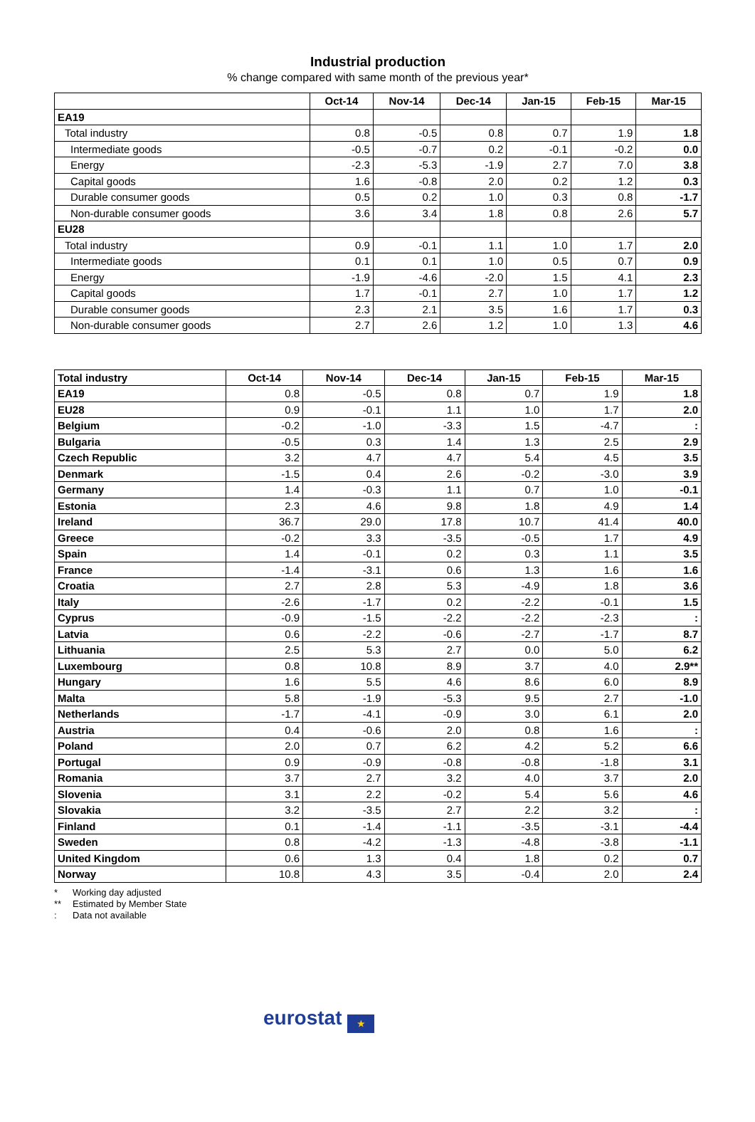Industrial production
% change compared with same month of the previous year*
| | Oct-14 | Nov-14 | Dec-14 | Jan-15 | Feb-15 | Mar-15 |
| --- | --- | --- | --- | --- | --- | --- |
| EA19 | | | | | | |
| Total industry | 0.8 | -0.5 | 0.8 | 0.7 | 1.9 | 1.8 |
| Intermediate goods | -0.5 | -0.7 | 0.2 | -0.1 | -0.2 | 0.0 |
| Energy | -2.3 | -5.3 | -1.9 | 2.7 | 7.0 | 3.8 |
| Capital goods | 1.6 | -0.8 | 2.0 | 0.2 | 1.2 | 0.3 |
| Durable consumer goods | 0.5 | 0.2 | 1.0 | 0.3 | 0.8 | -1.7 |
| Non-durable consumer goods | 3.6 | 3.4 | 1.8 | 0.8 | 2.6 | 5.7 |
| EU28 | | | | | | |
| Total industry | 0.9 | -0.1 | 1.1 | 1.0 | 1.7 | 2.0 |
| Intermediate goods | 0.1 | 0.1 | 1.0 | 0.5 | 0.7 | 0.9 |
| Energy | -1.9 | -4.6 | -2.0 | 1.5 | 4.1 | 2.3 |
| Capital goods | 1.7 | -0.1 | 2.7 | 1.0 | 1.7 | 1.2 |
| Durable consumer goods | 2.3 | 2.1 | 3.5 | 1.6 | 1.7 | 0.3 |
| Non-durable consumer goods | 2.7 | 2.6 | 1.2 | 1.0 | 1.3 | 4.6 |
| Total industry | Oct-14 | Nov-14 | Dec-14 | Jan-15 | Feb-15 | Mar-15 |
| --- | --- | --- | --- | --- | --- | --- |
| EA19 | 0.8 | -0.5 | 0.8 | 0.7 | 1.9 | 1.8 |
| EU28 | 0.9 | -0.1 | 1.1 | 1.0 | 1.7 | 2.0 |
| Belgium | -0.2 | -1.0 | -3.3 | 1.5 | -4.7 | : |
| Bulgaria | -0.5 | 0.3 | 1.4 | 1.3 | 2.5 | 2.9 |
| Czech Republic | 3.2 | 4.7 | 4.7 | 5.4 | 4.5 | 3.5 |
| Denmark | -1.5 | 0.4 | 2.6 | -0.2 | -3.0 | 3.9 |
| Germany | 1.4 | -0.3 | 1.1 | 0.7 | 1.0 | -0.1 |
| Estonia | 2.3 | 4.6 | 9.8 | 1.8 | 4.9 | 1.4 |
| Ireland | 36.7 | 29.0 | 17.8 | 10.7 | 41.4 | 40.0 |
| Greece | -0.2 | 3.3 | -3.5 | -0.5 | 1.7 | 4.9 |
| Spain | 1.4 | -0.1 | 0.2 | 0.3 | 1.1 | 3.5 |
| France | -1.4 | -3.1 | 0.6 | 1.3 | 1.6 | 1.6 |
| Croatia | 2.7 | 2.8 | 5.3 | -4.9 | 1.8 | 3.6 |
| Italy | -2.6 | -1.7 | 0.2 | -2.2 | -0.1 | 1.5 |
| Cyprus | -0.9 | -1.5 | -2.2 | -2.2 | -2.3 | : |
| Latvia | 0.6 | -2.2 | -0.6 | -2.7 | -1.7 | 8.7 |
| Lithuania | 2.5 | 5.3 | 2.7 | 0.0 | 5.0 | 6.2 |
| Luxembourg | 0.8 | 10.8 | 8.9 | 3.7 | 4.0 | 2.9** |
| Hungary | 1.6 | 5.5 | 4.6 | 8.6 | 6.0 | 8.9 |
| Malta | 5.8 | -1.9 | -5.3 | 9.5 | 2.7 | -1.0 |
| Netherlands | -1.7 | -4.1 | -0.9 | 3.0 | 6.1 | 2.0 |
| Austria | 0.4 | -0.6 | 2.0 | 0.8 | 1.6 | : |
| Poland | 2.0 | 0.7 | 6.2 | 4.2 | 5.2 | 6.6 |
| Portugal | 0.9 | -0.9 | -0.8 | -0.8 | -1.8 | 3.1 |
| Romania | 3.7 | 2.7 | 3.2 | 4.0 | 3.7 | 2.0 |
| Slovenia | 3.1 | 2.2 | -0.2 | 5.4 | 5.6 | 4.6 |
| Slovakia | 3.2 | -3.5 | 2.7 | 2.2 | 3.2 | : |
| Finland | 0.1 | -1.4 | -1.1 | -3.5 | -3.1 | -4.4 |
| Sweden | 0.8 | -4.2 | -1.3 | -4.8 | -3.8 | -1.1 |
| United Kingdom | 0.6 | 1.3 | 0.4 | 1.8 | 0.2 | 0.7 |
| Norway | 10.8 | 4.3 | 3.5 | -0.4 | 2.0 | 2.4 |
* Working day adjusted
** Estimated by Member State
: Data not available
eurostat ★